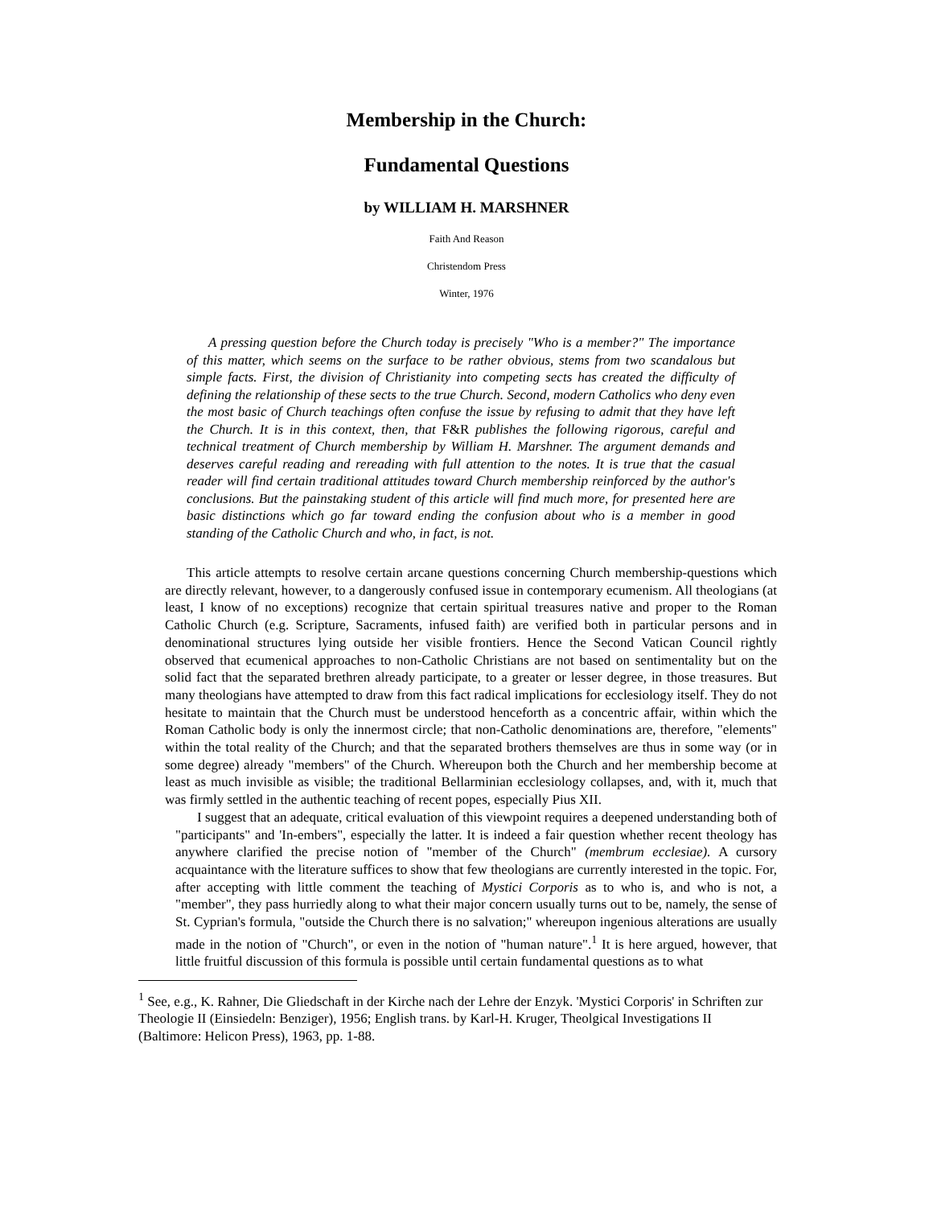Membership in the Church:
Fundamental Questions
by WILLIAM H. MARSHNER
Faith And Reason
Christendom Press
Winter, 1976
A pressing question before the Church today is precisely "Who is a member?" The importance of this matter, which seems on the surface to be rather obvious, stems from two scandalous but simple facts. First, the division of Christianity into competing sects has created the difficulty of defining the relationship of these sects to the true Church. Second, modern Catholics who deny even the most basic of Church teachings often confuse the issue by refusing to admit that they have left the Church. It is in this context, then, that F&R publishes the following rigorous, careful and technical treatment of Church membership by William H. Marshner. The argument demands and deserves careful reading and rereading with full attention to the notes. It is true that the casual reader will find certain traditional attitudes toward Church membership reinforced by the author's conclusions. But the painstaking student of this article will find much more, for presented here are basic distinctions which go far toward ending the confusion about who is a member in good standing of the Catholic Church and who, in fact, is not.
This article attempts to resolve certain arcane questions concerning Church membership-questions which are directly relevant, however, to a dangerously confused issue in contemporary ecumenism. All theologians (at least, I know of no exceptions) recognize that certain spiritual treasures native and proper to the Roman Catholic Church (e.g. Scripture, Sacraments, infused faith) are verified both in particular persons and in denominational structures lying outside her visible frontiers. Hence the Second Vatican Council rightly observed that ecumenical approaches to non-Catholic Christians are not based on sentimentality but on the solid fact that the separated brethren already participate, to a greater or lesser degree, in those treasures. But many theologians have attempted to draw from this fact radical implications for ecclesiology itself. They do not hesitate to maintain that the Church must be understood henceforth as a concentric affair, within which the Roman Catholic body is only the innermost circle; that non-Catholic denominations are, therefore, "elements" within the total reality of the Church; and that the separated brothers themselves are thus in some way (or in some degree) already "members" of the Church. Whereupon both the Church and her membership become at least as much invisible as visible; the traditional Bellarminian ecclesiology collapses, and, with it, much that was firmly settled in the authentic teaching of recent popes, especially Pius XII.
I suggest that an adequate, critical evaluation of this viewpoint requires a deepened understanding both of "participants" and 'In-embers", especially the latter. It is indeed a fair question whether recent theology has anywhere clarified the precise notion of "member of the Church" (membrum ecclesiae). A cursory acquaintance with the literature suffices to show that few theologians are currently interested in the topic. For, after accepting with little comment the teaching of Mystici Corporis as to who is, and who is not, a "member", they pass hurriedly along to what their major concern usually turns out to be, namely, the sense of St. Cyprian's formula, "outside the Church there is no salvation;" whereupon ingenious alterations are usually made in the notion of "Church", or even in the notion of "human nature".<sup>1</sup> It is here argued, however, that little fruitful discussion of this formula is possible until certain fundamental questions as to what
<sup>1</sup> See, e.g., K. Rahner, Die Gliedschaft in der Kirche nach der Lehre der Enzyk. 'Mystici Corporis' in Schriften zur Theologie II (Einsiedeln: Benziger), 1956; English trans. by Karl-H. Kruger, Theolgical Investigations II (Baltimore: Helicon Press), 1963, pp. 1-88.